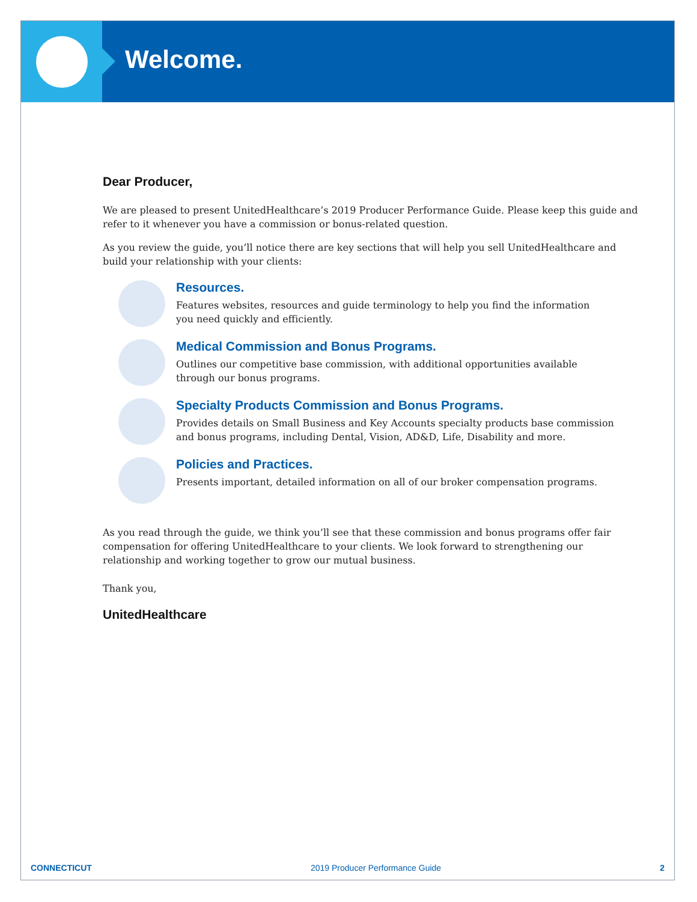Welcome.
Dear Producer,
We are pleased to present UnitedHealthcare’s 2019 Producer Performance Guide. Please keep this guide and refer to it whenever you have a commission or bonus-related question.
As you review the guide, you’ll notice there are key sections that will help you sell UnitedHealthcare and build your relationship with your clients:
Resources.
Features websites, resources and guide terminology to help you find the information
you need quickly and efficiently.
Medical Commission and Bonus Programs.
Outlines our competitive base commission, with additional opportunities available
through our bonus programs.
Specialty Products Commission and Bonus Programs.
Provides details on Small Business and Key Accounts specialty products base commission
and bonus programs, including Dental, Vision, AD&D, Life, Disability and more.
Policies and Practices.
Presents important, detailed information on all of our broker compensation programs.
As you read through the guide, we think you’ll see that these commission and bonus programs offer fair compensation for offering UnitedHealthcare to your clients. We look forward to strengthening our relationship and working together to grow our mutual business.
Thank you,
UnitedHealthcare
CONNECTICUT 2019 Producer Performance Guide 2